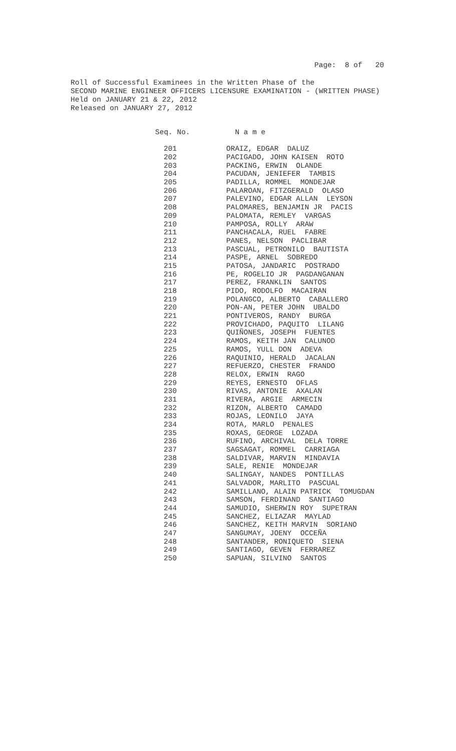Page: 8 of 20
Roll of Successful Examinees in the Written Phase of the SECOND MARINE ENGINEER OFFICERS LICENSURE EXAMINATION - (WRITTEN PHASE) Held on JANUARY 21 & 22, 2012 Released on JANUARY 27, 2012
| Seq. No. | N a m e |
| --- | --- |
| 201 | ORAIZ, EDGAR DALUZ |
| 202 | PACIGADO, JOHN KAISEN ROTO |
| 203 | PACKING, ERWIN OLANDE |
| 204 | PACUDAN, JENIEFER TAMBIS |
| 205 | PADILLA, ROMMEL MONDEJAR |
| 206 | PALAROAN, FITZGERALD OLASO |
| 207 | PALEVINO, EDGAR ALLAN LEYSON |
| 208 | PALOMARES, BENJAMIN JR PACIS |
| 209 | PALOMATA, REMLEY VARGAS |
| 210 | PAMPOSA, ROLLY ARAW |
| 211 | PANCHACALA, RUEL FABRE |
| 212 | PANES, NELSON PACLIBAR |
| 213 | PASCUAL, PETRONILO BAUTISTA |
| 214 | PASPE, ARNEL SOBREDO |
| 215 | PATOSA, JANDARIC POSTRADO |
| 216 | PE, ROGELIO JR PAGDANGANAN |
| 217 | PEREZ, FRANKLIN SANTOS |
| 218 | PIDO, RODOLFO MACAIRAN |
| 219 | POLANGCO, ALBERTO CABALLERO |
| 220 | PON-AN, PETER JOHN UBALDO |
| 221 | PONTIVEROS, RANDY BURGA |
| 222 | PROVICHADO, PAQUITO LILANG |
| 223 | QUIÑONES, JOSEPH FUENTES |
| 224 | RAMOS, KEITH JAN CALUNOD |
| 225 | RAMOS, YULL DON ADEVA |
| 226 | RAQUINIO, HERALD JACALAN |
| 227 | REFUERZO, CHESTER FRANDO |
| 228 | RELOX, ERWIN RAGO |
| 229 | REYES, ERNESTO OFLAS |
| 230 | RIVAS, ANTONIE AXALAN |
| 231 | RIVERA, ARGIE ARMECIN |
| 232 | RIZON, ALBERTO CAMADO |
| 233 | ROJAS, LEONILO JAYA |
| 234 | ROTA, MARLO PENALES |
| 235 | ROXAS, GEORGE LOZADA |
| 236 | RUFINO, ARCHIVAL DELA TORRE |
| 237 | SAGSAGAT, ROMMEL CARRIAGA |
| 238 | SALDIVAR, MARVIN MINDAVIA |
| 239 | SALE, RENIE MONDEJAR |
| 240 | SALINGAY, NANDES PONTILLAS |
| 241 | SALVADOR, MARLITO PASCUAL |
| 242 | SAMILLANO, ALAIN PATRICK TOMUGDAN |
| 243 | SAMSON, FERDINAND SANTIAGO |
| 244 | SAMUDIO, SHERWIN ROY SUPETRAN |
| 245 | SANCHEZ, ELIAZAR MAYLAD |
| 246 | SANCHEZ, KEITH MARVIN SORIANO |
| 247 | SANGUMAY, JOENY OCCEÑA |
| 248 | SANTANDER, RONIQUETO SIENA |
| 249 | SANTIAGO, GEVEN FERRAREZ |
| 250 | SAPUAN, SILVINO SANTOS |